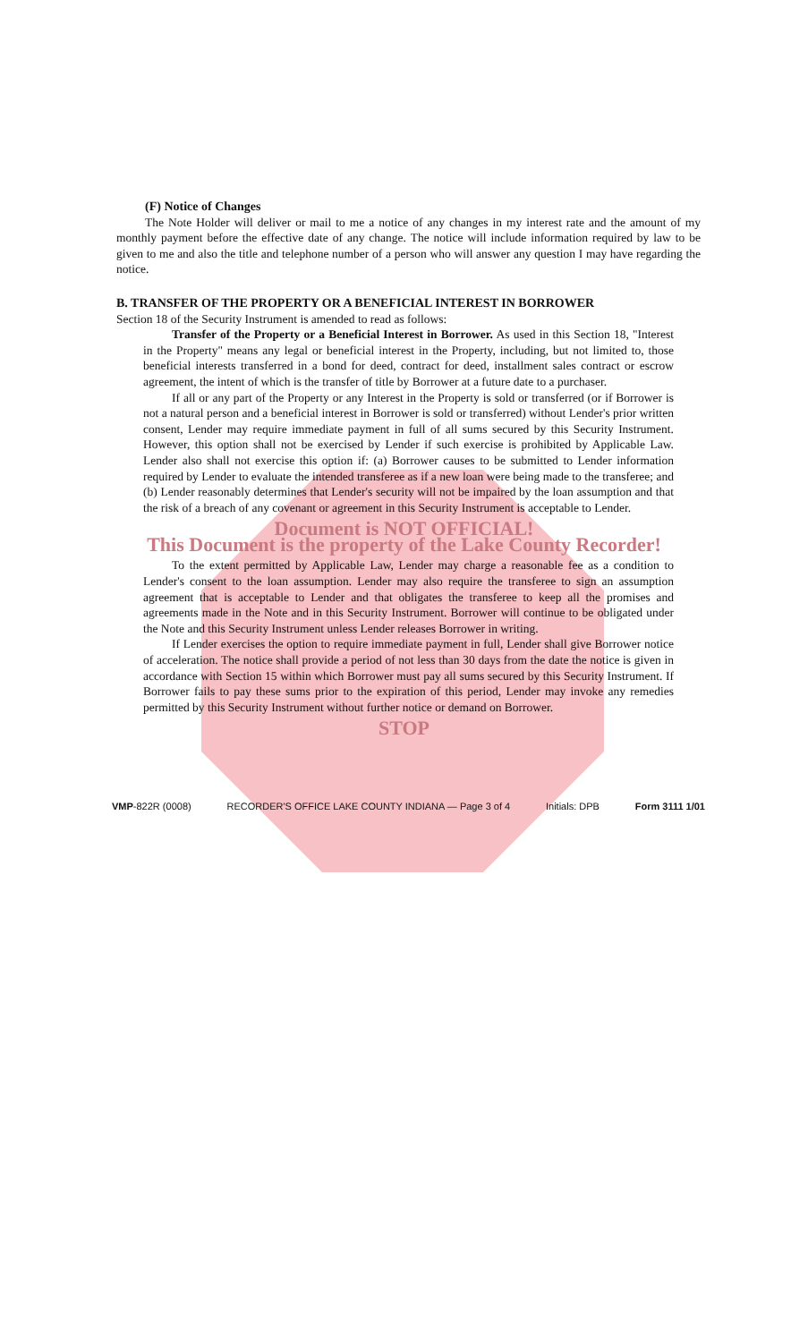(F) Notice of Changes
The Note Holder will deliver or mail to me a notice of any changes in my interest rate and the amount of my monthly payment before the effective date of any change. The notice will include information required by law to be given to me and also the title and telephone number of a person who will answer any question I may have regarding the notice.
B. TRANSFER OF THE PROPERTY OR A BENEFICIAL INTEREST IN BORROWER
Section 18 of the Security Instrument is amended to read as follows:
Transfer of the Property or a Beneficial Interest in Borrower. As used in this Section 18, "Interest in the Property" means any legal or beneficial interest in the Property, including, but not limited to, those beneficial interests transferred in a bond for deed, contract for deed, installment sales contract or escrow agreement, the intent of which is the transfer of title by Borrower at a future date to a purchaser.
If all or any part of the Property or any Interest in the Property is sold or transferred (or if Borrower is not a natural person and a beneficial interest in Borrower is sold or transferred) without Lender's prior written consent, Lender may require immediate payment in full of all sums secured by this Security Instrument. However, this option shall not be exercised by Lender if such exercise is prohibited by Applicable Law. Lender also shall not exercise this option if: (a) Borrower causes to be submitted to Lender information required by Lender to evaluate the intended transferee as if a new loan were being made to the transferee; and (b) Lender reasonably determines that Lender's security will not be impaired by the loan assumption and that the risk of a breach of any covenant or agreement in this Security Instrument is acceptable to Lender.
Document is NOT OFFICIAL!
This Document is the property of the Lake County Recorder!
To the extent permitted by Applicable Law, Lender may charge a reasonable fee as a condition to Lender's consent to the loan assumption. Lender may also require the transferee to sign an assumption agreement that is acceptable to Lender and that obligates the transferee to keep all the promises and agreements made in the Note and in this Security Instrument. Borrower will continue to be obligated under the Note and this Security Instrument unless Lender releases Borrower in writing.
If Lender exercises the option to require immediate payment in full, Lender shall give Borrower notice of acceleration. The notice shall provide a period of not less than 30 days from the date the notice is given in accordance with Section 15 within which Borrower must pay all sums secured by this Security Instrument. If Borrower fails to pay these sums prior to the expiration of this period, Lender may invoke any remedies permitted by this Security Instrument without further notice or demand on Borrower.
STOP
VMP-822R (0008) RECORDER'S OFFICE LAKE COUNTY INDIANA — Page 3 of 4 Initials: DPB Form 3111 1/01